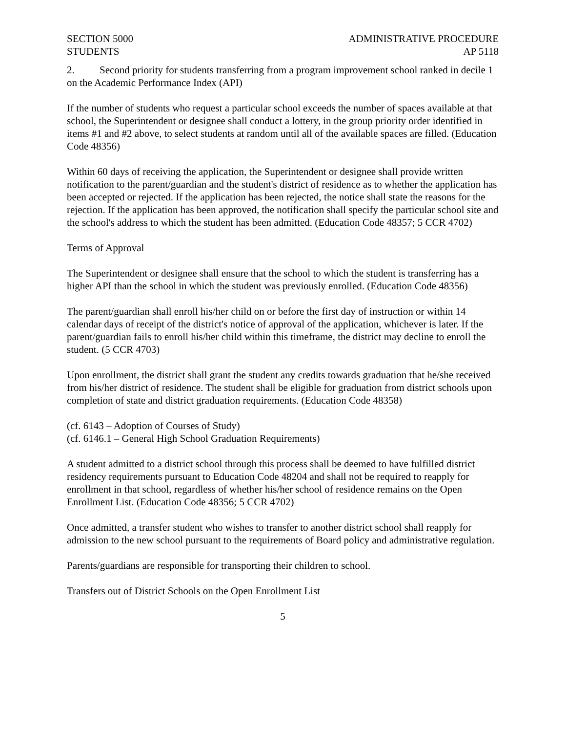SECTION 5000
STUDENTS
ADMINISTRATIVE PROCEDURE
AP 5118
2. Second priority for students transferring from a program improvement school ranked in decile 1 on the Academic Performance Index (API)
If the number of students who request a particular school exceeds the number of spaces available at that school, the Superintendent or designee shall conduct a lottery, in the group priority order identified in items #1 and #2 above, to select students at random until all of the available spaces are filled. (Education Code 48356)
Within 60 days of receiving the application, the Superintendent or designee shall provide written notification to the parent/guardian and the student's district of residence as to whether the application has been accepted or rejected. If the application has been rejected, the notice shall state the reasons for the rejection. If the application has been approved, the notification shall specify the particular school site and the school's address to which the student has been admitted. (Education Code 48357; 5 CCR 4702)
Terms of Approval
The Superintendent or designee shall ensure that the school to which the student is transferring has a higher API than the school in which the student was previously enrolled. (Education Code 48356)
The parent/guardian shall enroll his/her child on or before the first day of instruction or within 14 calendar days of receipt of the district's notice of approval of the application, whichever is later. If the parent/guardian fails to enroll his/her child within this timeframe, the district may decline to enroll the student. (5 CCR 4703)
Upon enrollment, the district shall grant the student any credits towards graduation that he/she received from his/her district of residence. The student shall be eligible for graduation from district schools upon completion of state and district graduation requirements. (Education Code 48358)
(cf. 6143 – Adoption of Courses of Study)
(cf. 6146.1 – General High School Graduation Requirements)
A student admitted to a district school through this process shall be deemed to have fulfilled district residency requirements pursuant to Education Code 48204 and shall not be required to reapply for enrollment in that school, regardless of whether his/her school of residence remains on the Open Enrollment List. (Education Code 48356; 5 CCR 4702)
Once admitted, a transfer student who wishes to transfer to another district school shall reapply for admission to the new school pursuant to the requirements of Board policy and administrative regulation.
Parents/guardians are responsible for transporting their children to school.
Transfers out of District Schools on the Open Enrollment List
5